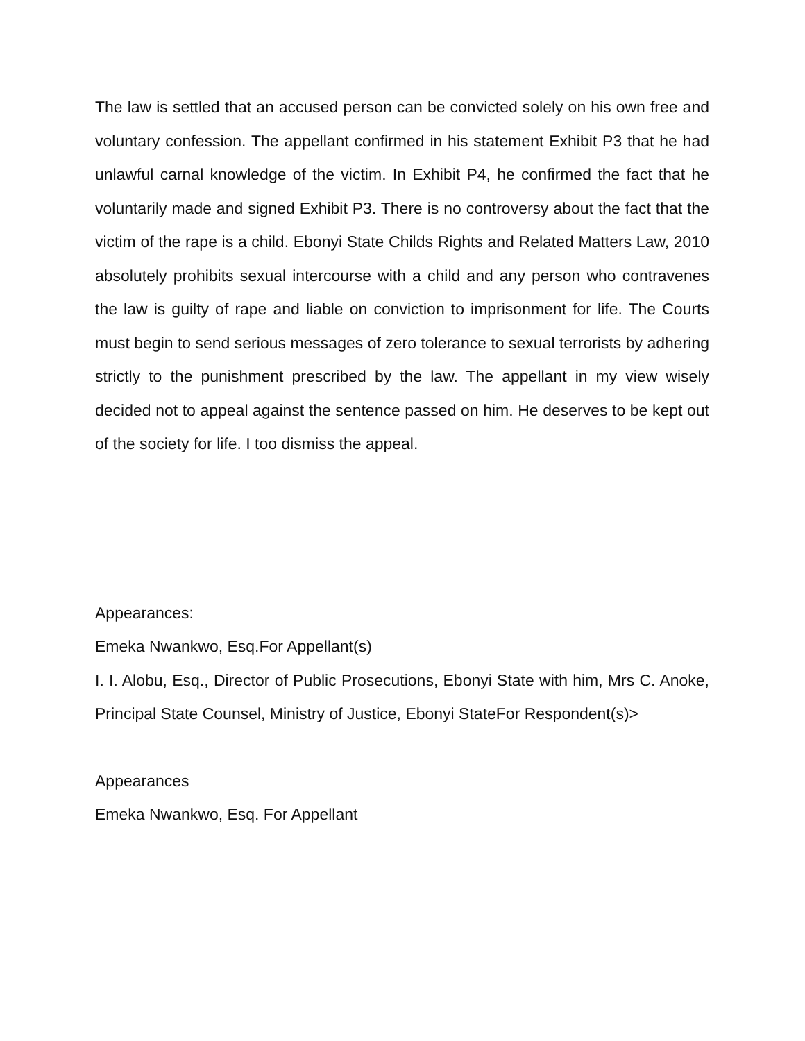The law is settled that an accused person can be convicted solely on his own free and voluntary confession. The appellant confirmed in his statement Exhibit P3 that he had unlawful carnal knowledge of the victim. In Exhibit P4, he confirmed the fact that he voluntarily made and signed Exhibit P3. There is no controversy about the fact that the victim of the rape is a child. Ebonyi State Childs Rights and Related Matters Law, 2010 absolutely prohibits sexual intercourse with a child and any person who contravenes the law is guilty of rape and liable on conviction to imprisonment for life. The Courts must begin to send serious messages of zero tolerance to sexual terrorists by adhering strictly to the punishment prescribed by the law. The appellant in my view wisely decided not to appeal against the sentence passed on him. He deserves to be kept out of the society for life. I too dismiss the appeal.
Appearances:
Emeka Nwankwo, Esq.For Appellant(s)
I. I. Alobu, Esq., Director of Public Prosecutions, Ebonyi State with him, Mrs C. Anoke, Principal State Counsel, Ministry of Justice, Ebonyi StateFor Respondent(s)>
Appearances
Emeka Nwankwo, Esq. For Appellant